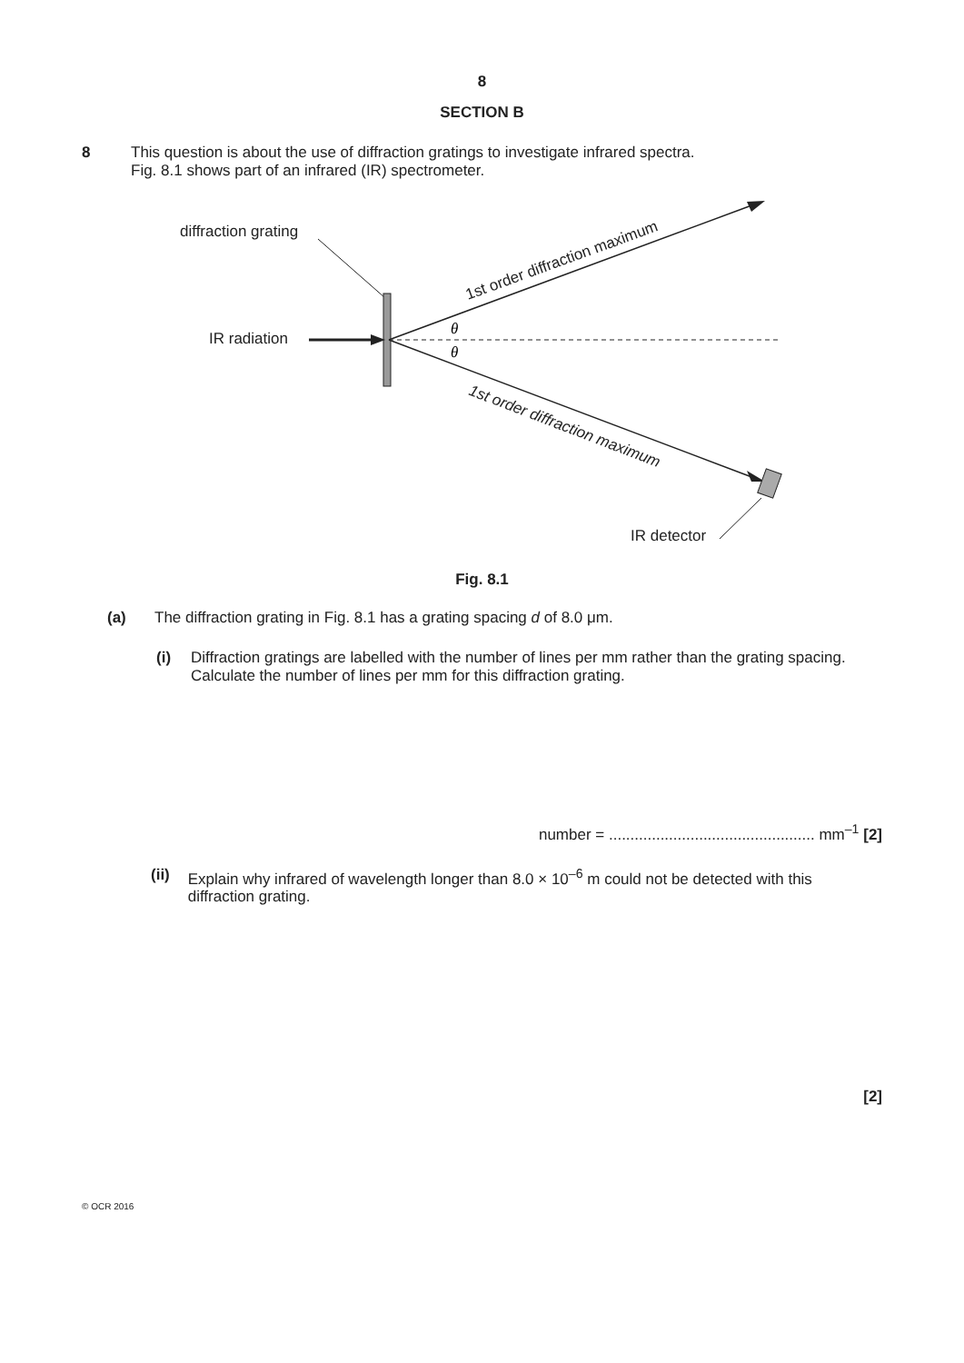8
SECTION B
8 This question is about the use of diffraction gratings to investigate infrared spectra.
Fig. 8.1 shows part of an infrared (IR) spectrometer.
diffraction grating
IR radiation
θ
θ
1st order diffraction maximum
1st order diffraction maximum
IR detector
Fig. 8.1
(a) The diffraction grating in Fig. 8.1 has a grating spacing d of 8.0 μm.
(i) Diffraction gratings are labelled with the number of lines per mm rather than the grating spacing.
Calculate the number of lines per mm for this diffraction grating.
number = ................................................ mm<sup>–1</sup> [2]
(ii) Explain why infrared of wavelength longer than 8.0 × 10<sup>–6</sup> m could not be detected with this diffraction grating.
[2]
© OCR 2016